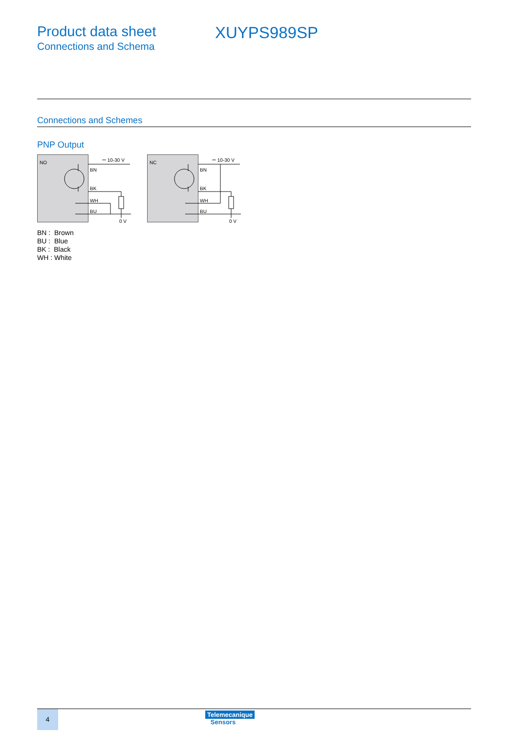Product data sheet
Connections and Schema
XUYPS989SP
Connections and Schemes
PNP Output
NO
⎓ 10-30 V
BN
BK
WH
BU
0 V
NC
⎓ 10-30 V
BN
BK
WH
BU
0 V
BN : Brown
BU : Blue
BK : Black
WH : White
4
Telemecanique
Sensors